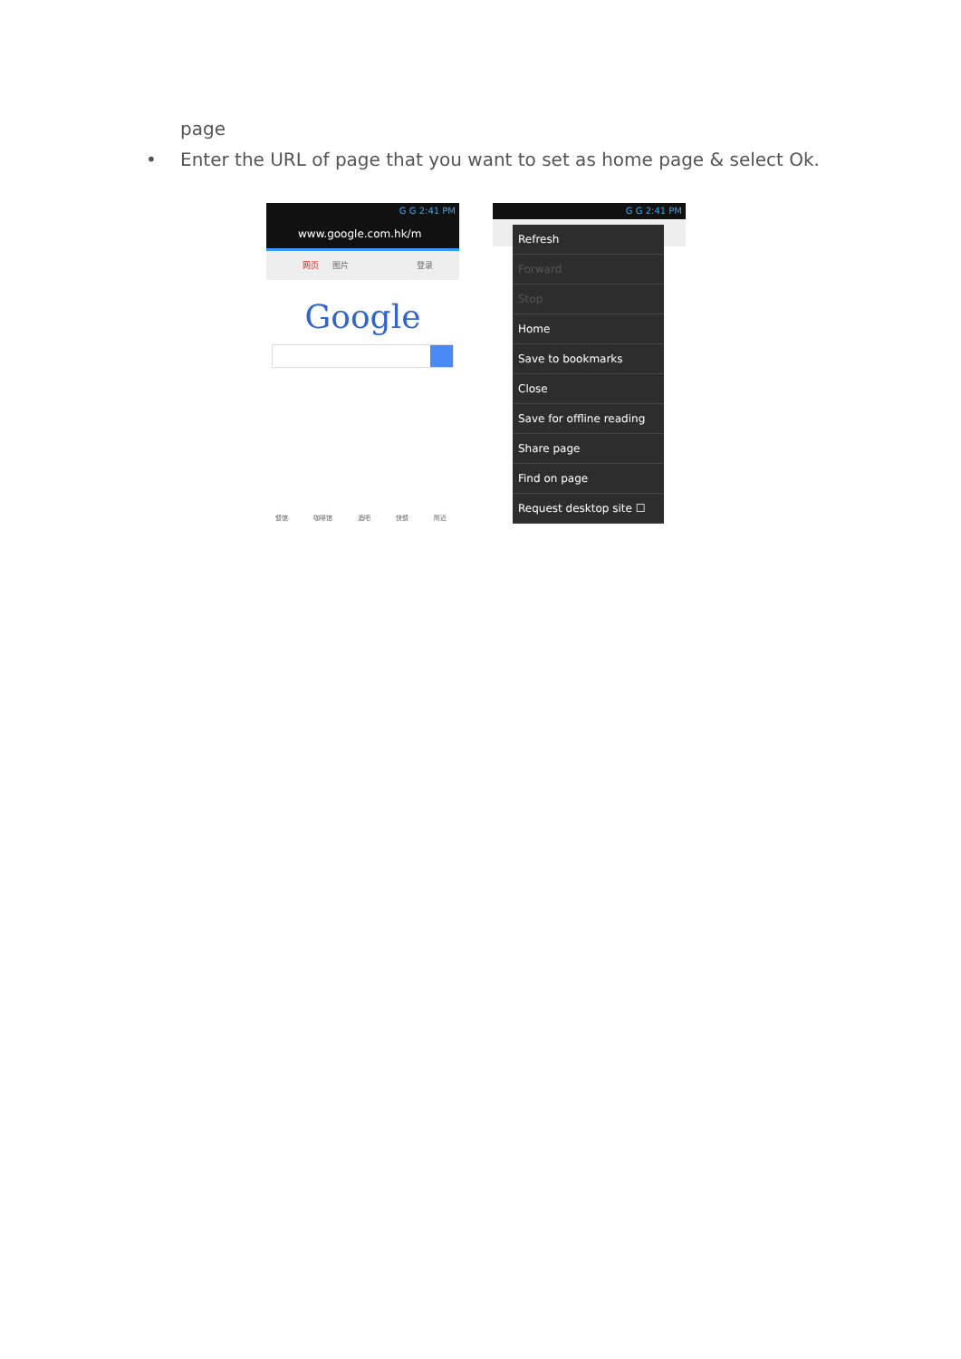page
• Enter the URL of page that you want to set as home page & select Ok.
G G 2:41 PM
www.google.com.hk/m
网页 图片 登录
Google
餐馆 咖啡馆 酒吧 快餐 附近
G G 2:41 PM
Refresh
Forward
Stop
Home
Save to bookmarks
Close
Save for offline reading
Share page
Find on page
Request desktop site ☐